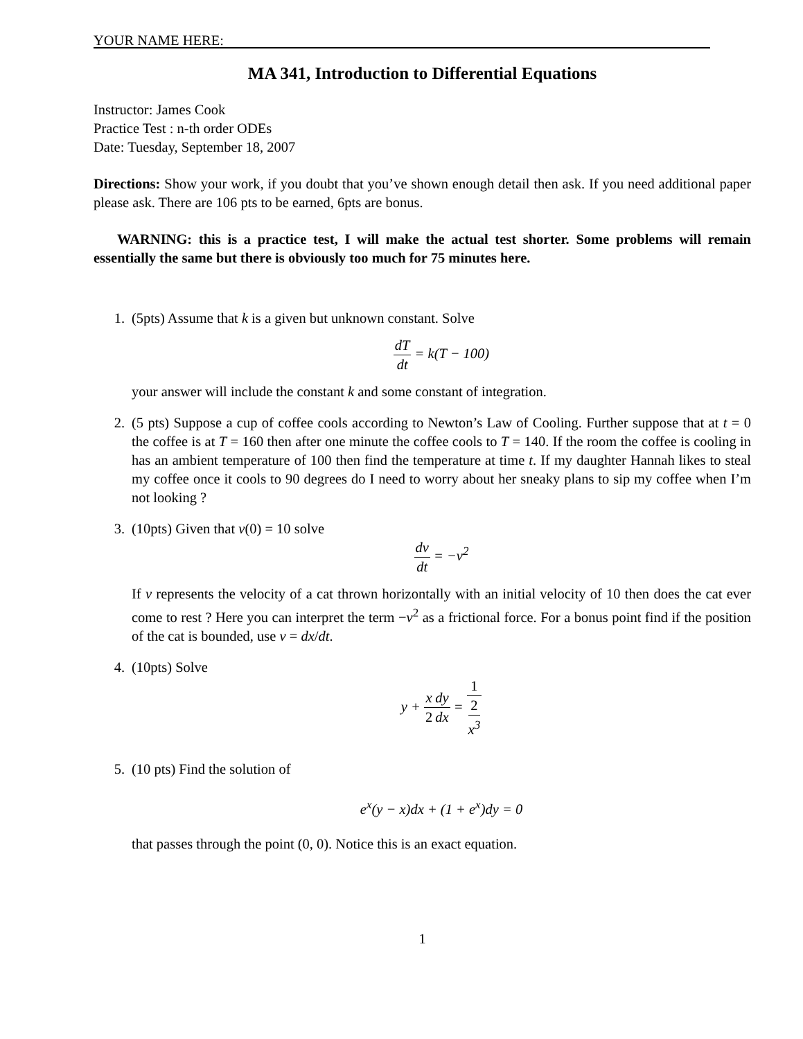YOUR NAME HERE:
MA 341, Introduction to Differential Equations
Instructor: James Cook
Practice Test : n-th order ODEs
Date: Tuesday, September 18, 2007
Directions: Show your work, if you doubt that you’ve shown enough detail then ask. If you need additional paper please ask. There are 106 pts to be earned, 6pts are bonus.
WARNING: this is a practice test, I will make the actual test shorter. Some problems will remain essentially the same but there is obviously too much for 75 minutes here.
1. (5pts) Assume that k is a given but unknown constant. Solve
dT dt = k(T − 100)
your answer will include the constant k and some constant of integration.
2. (5 pts) Suppose a cup of coffee cools according to Newton’s Law of Cooling. Further suppose that at t = 0 the coffee is at T = 160 then after one minute the coffee cools to T = 140. If the room the coffee is cooling in has an ambient temperature of 100 then find the temperature at time t. If my daughter Hannah likes to steal my coffee once it cools to 90 degrees do I need to worry about her sneaky plans to sip my coffee when I’m not looking ?
3. (10pts) Given that v(0) = 10 solve
dv dt = −v<sup>2</sup>
If v represents the velocity of a cat thrown horizontally with an initial velocity of 10 then does the cat ever come to rest ? Here you can interpret the term −v<sup>2</sup> as a frictional force. For a bonus point find if the position of the cat is bounded, use v = dx/dt.
4. (10pts) Solve
y + x 2 dy dx = 1 2
x<sup>3</sup>
5. (10 pts) Find the solution of
e<sup>x</sup>(y − x)dx + (1 + e<sup>x</sup>)dy = 0
that passes through the point (0, 0). Notice this is an exact equation.
1